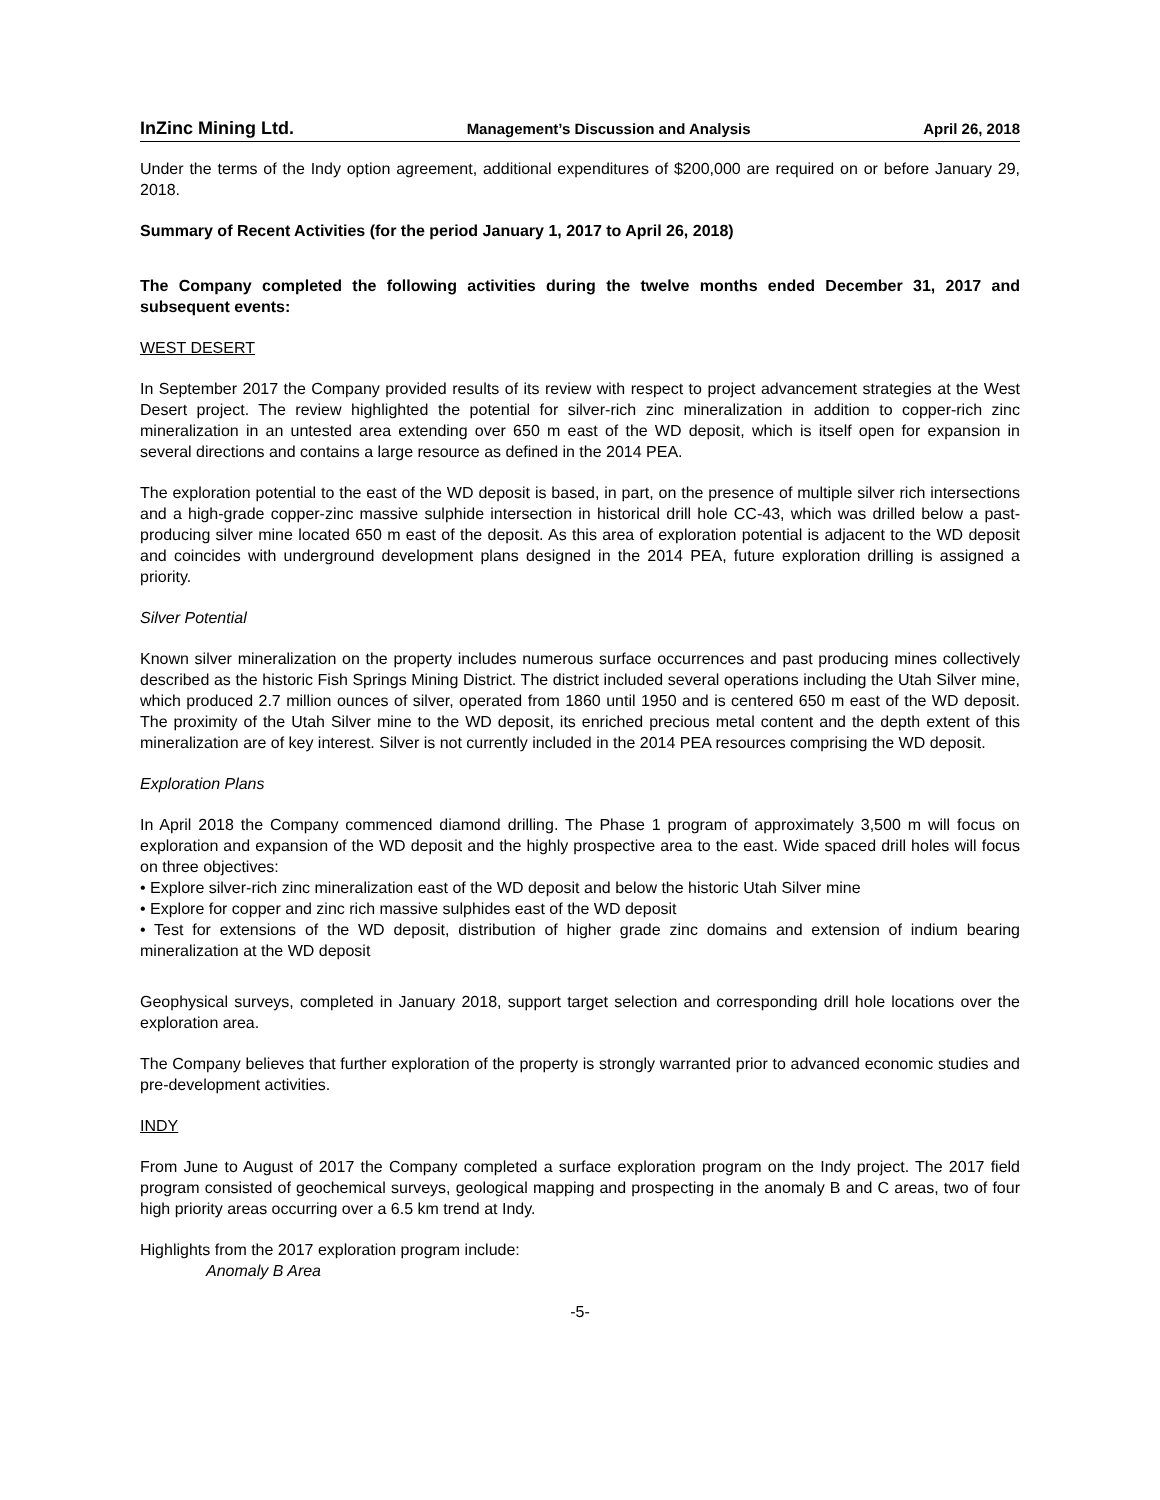InZinc Mining Ltd.
Management’s Discussion and Analysis April 26, 2018
Under the terms of the Indy option agreement, additional expenditures of $200,000 are required on or before January 29, 2018.
Summary of Recent Activities (for the period January 1, 2017 to April 26, 2018)
The Company completed the following activities during the twelve months ended December 31, 2017 and subsequent events:
WEST DESERT
In September 2017 the Company provided results of its review with respect to project advancement strategies at the West Desert project. The review highlighted the potential for silver-rich zinc mineralization in addition to copper-rich zinc mineralization in an untested area extending over 650 m east of the WD deposit, which is itself open for expansion in several directions and contains a large resource as defined in the 2014 PEA.
The exploration potential to the east of the WD deposit is based, in part, on the presence of multiple silver rich intersections and a high-grade copper-zinc massive sulphide intersection in historical drill hole CC-43, which was drilled below a past-producing silver mine located 650 m east of the deposit. As this area of exploration potential is adjacent to the WD deposit and coincides with underground development plans designed in the 2014 PEA, future exploration drilling is assigned a priority.
Silver Potential
Known silver mineralization on the property includes numerous surface occurrences and past producing mines collectively described as the historic Fish Springs Mining District. The district included several operations including the Utah Silver mine, which produced 2.7 million ounces of silver, operated from 1860 until 1950 and is centered 650 m east of the WD deposit. The proximity of the Utah Silver mine to the WD deposit, its enriched precious metal content and the depth extent of this mineralization are of key interest. Silver is not currently included in the 2014 PEA resources comprising the WD deposit.
Exploration Plans
In April 2018 the Company commenced diamond drilling. The Phase 1 program of approximately 3,500 m will focus on exploration and expansion of the WD deposit and the highly prospective area to the east. Wide spaced drill holes will focus on three objectives:
• Explore silver-rich zinc mineralization east of the WD deposit and below the historic Utah Silver mine
• Explore for copper and zinc rich massive sulphides east of the WD deposit
• Test for extensions of the WD deposit, distribution of higher grade zinc domains and extension of indium bearing mineralization at the WD deposit
Geophysical surveys, completed in January 2018, support target selection and corresponding drill hole locations over the exploration area.
The Company believes that further exploration of the property is strongly warranted prior to advanced economic studies and pre-development activities.
INDY
From June to August of 2017 the Company completed a surface exploration program on the Indy project. The 2017 field program consisted of geochemical surveys, geological mapping and prospecting in the anomaly B and C areas, two of four high priority areas occurring over a 6.5 km trend at Indy.
Highlights from the 2017 exploration program include:
Anomaly B Area
-5-